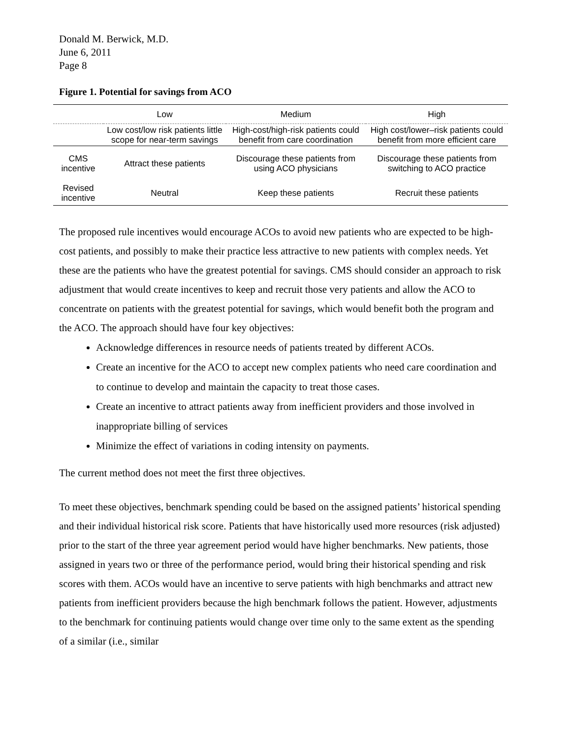Donald M. Berwick, M.D.
June 6, 2011
Page 8
Figure 1. Potential for savings from ACO
| | Low | Medium | High |
| --- | --- | --- | --- |
| | Low cost/low risk patients little scope for near-term savings | High-cost/high-risk patients could benefit from care coordination | High cost/lower–risk patients could benefit from more efficient care |
| CMS incentive | Attract these patients | Discourage these patients from using ACO physicians | Discourage these patients from switching to ACO practice |
| Revised incentive | Neutral | Keep these patients | Recruit these patients |
The proposed rule incentives would encourage ACOs to avoid new patients who are expected to be high-cost patients, and possibly to make their practice less attractive to new patients with complex needs. Yet these are the patients who have the greatest potential for savings. CMS should consider an approach to risk adjustment that would create incentives to keep and recruit those very patients and allow the ACO to concentrate on patients with the greatest potential for savings, which would benefit both the program and the ACO. The approach should have four key objectives:
Acknowledge differences in resource needs of patients treated by different ACOs.
Create an incentive for the ACO to accept new complex patients who need care coordination and to continue to develop and maintain the capacity to treat those cases.
Create an incentive to attract patients away from inefficient providers and those involved in inappropriate billing of services
Minimize the effect of variations in coding intensity on payments.
The current method does not meet the first three objectives.
To meet these objectives, benchmark spending could be based on the assigned patients’ historical spending and their individual historical risk score. Patients that have historically used more resources (risk adjusted) prior to the start of the three year agreement period would have higher benchmarks. New patients, those assigned in years two or three of the performance period, would bring their historical spending and risk scores with them. ACOs would have an incentive to serve patients with high benchmarks and attract new patients from inefficient providers because the high benchmark follows the patient. However, adjustments to the benchmark for continuing patients would change over time only to the same extent as the spending of a similar (i.e., similar